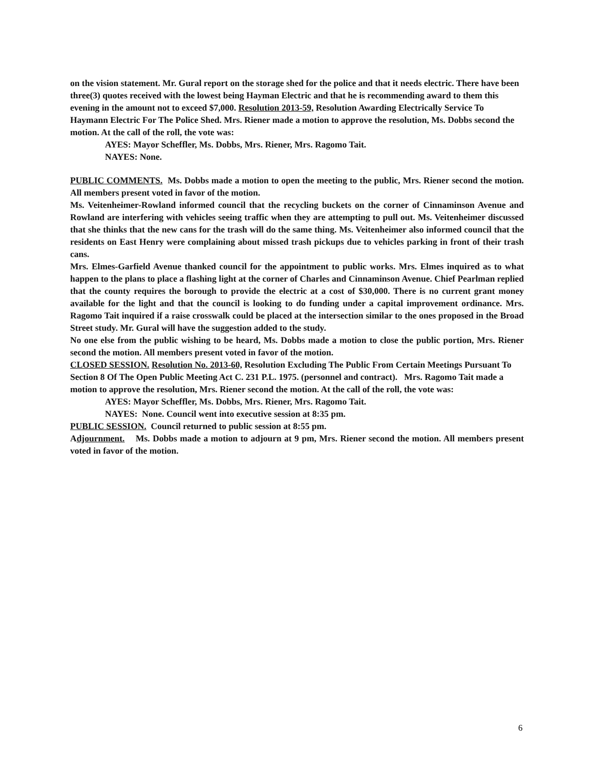on the vision statement. Mr. Gural report on the storage shed for the police and that it needs electric. There have been three(3) quotes received with the lowest being Hayman Electric and that he is recommending award to them this evening in the amount not to exceed $7,000. Resolution 2013-59, Resolution Awarding Electrically Service To Haymann Electric For The Police Shed. Mrs. Riener made a motion to approve the resolution, Ms. Dobbs second the motion. At the call of the roll, the vote was:
AYES: Mayor Scheffler, Ms. Dobbs, Mrs. Riener, Mrs. Ragomo Tait.
NAYES: None.
PUBLIC COMMENTS. Ms. Dobbs made a motion to open the meeting to the public, Mrs. Riener second the motion. All members present voted in favor of the motion.
Ms. Veitenheimer-Rowland informed council that the recycling buckets on the corner of Cinnaminson Avenue and Rowland are interfering with vehicles seeing traffic when they are attempting to pull out. Ms. Veitenheimer discussed that she thinks that the new cans for the trash will do the same thing. Ms. Veitenheimer also informed council that the residents on East Henry were complaining about missed trash pickups due to vehicles parking in front of their trash cans.
Mrs. Elmes-Garfield Avenue thanked council for the appointment to public works. Mrs. Elmes inquired as to what happen to the plans to place a flashing light at the corner of Charles and Cinnaminson Avenue. Chief Pearlman replied that the county requires the borough to provide the electric at a cost of $30,000. There is no current grant money available for the light and that the council is looking to do funding under a capital improvement ordinance. Mrs. Ragomo Tait inquired if a raise crosswalk could be placed at the intersection similar to the ones proposed in the Broad Street study. Mr. Gural will have the suggestion added to the study.
No one else from the public wishing to be heard, Ms. Dobbs made a motion to close the public portion, Mrs. Riener second the motion. All members present voted in favor of the motion.
CLOSED SESSION. Resolution No. 2013-60, Resolution Excluding The Public From Certain Meetings Pursuant To Section 8 Of The Open Public Meeting Act C. 231 P.L. 1975. (personnel and contract). Mrs. Ragomo Tait made a motion to approve the resolution, Mrs. Riener second the motion. At the call of the roll, the vote was:
AYES: Mayor Scheffler, Ms. Dobbs, Mrs. Riener, Mrs. Ragomo Tait.
NAYES: None. Council went into executive session at 8:35 pm.
PUBLIC SESSION. Council returned to public session at 8:55 pm.
Adjournment. Ms. Dobbs made a motion to adjourn at 9 pm, Mrs. Riener second the motion. All members present voted in favor of the motion.
6